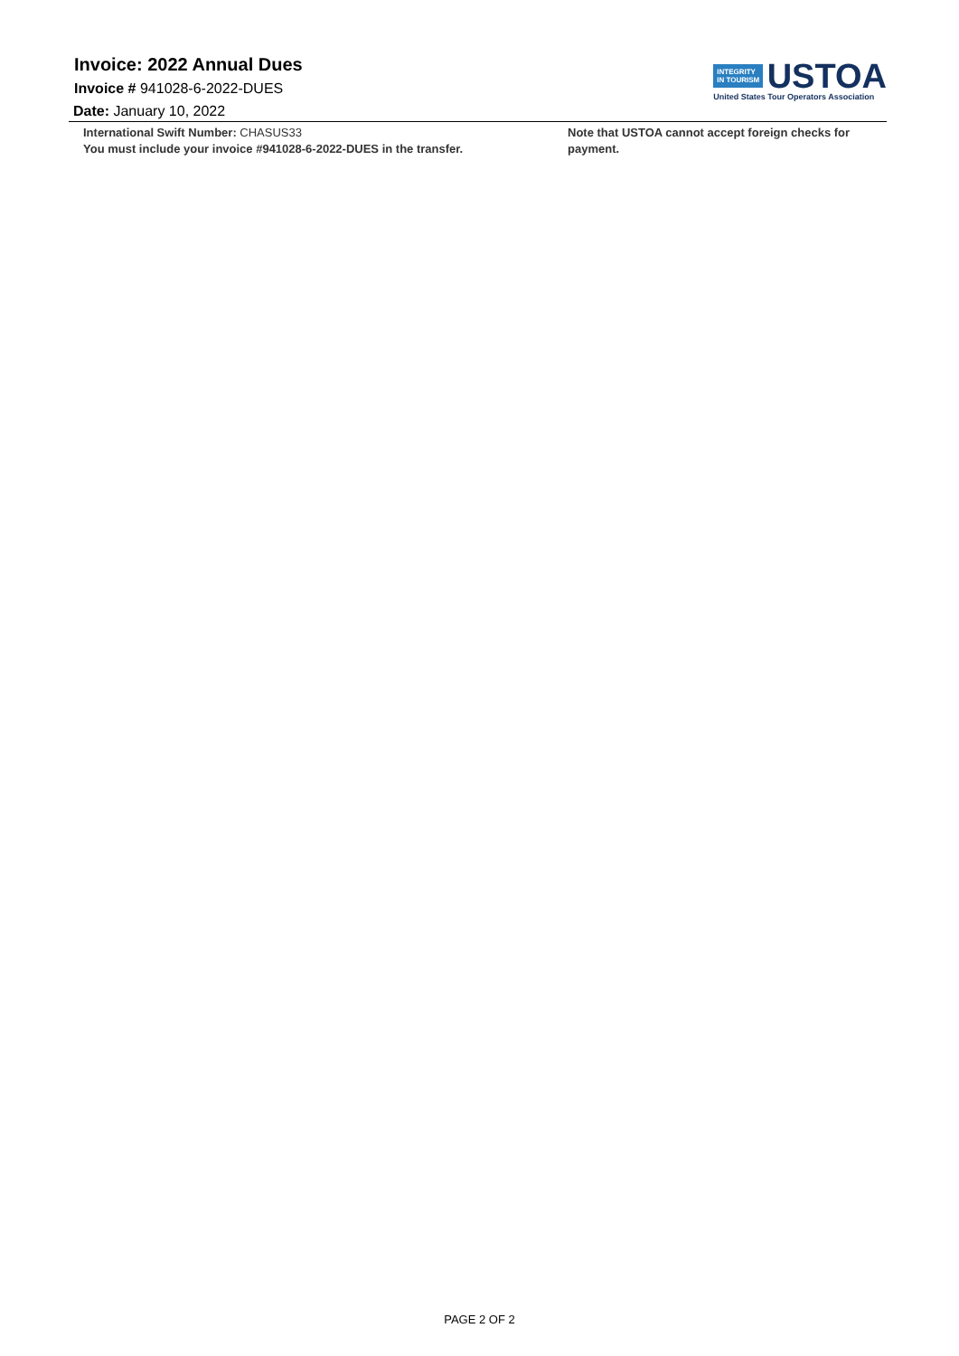Invoice: 2022 Annual Dues
Invoice # 941028-6-2022-DUES
Date: January 10, 2022
INTEGRITY
IN TOURISM USTOA
United States Tour Operators Association
International Swift Number: CHASUS33
You must include your invoice #941028-6-2022-DUES in the transfer.
Note that USTOA cannot accept foreign checks for payment.
PAGE 2 OF 2